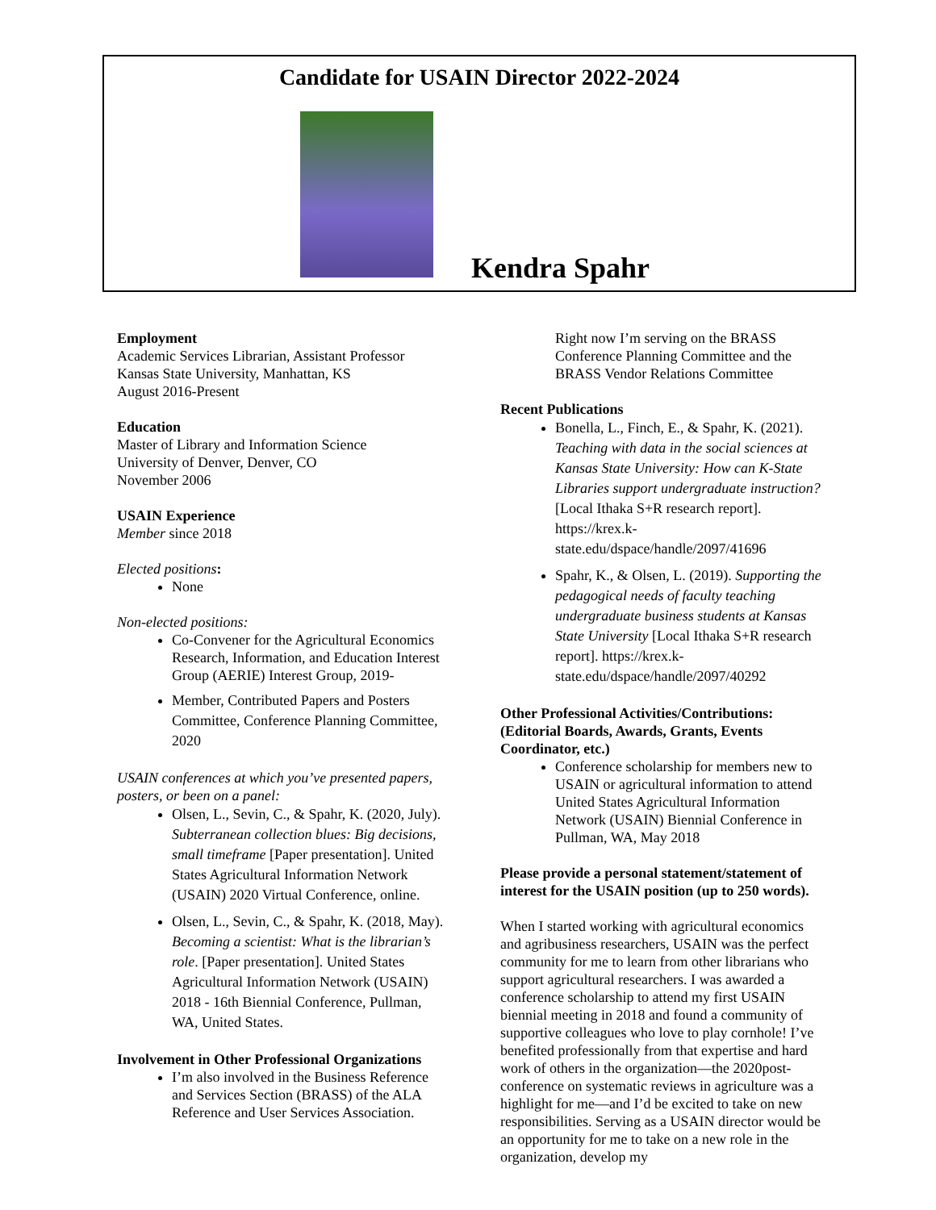Candidate for USAIN Director 2022-2024
Kendra Spahr
Employment
Academic Services Librarian, Assistant Professor
Kansas State University, Manhattan, KS
August 2016-Present
Education
Master of Library and Information Science
University of Denver, Denver, CO
November 2006
USAIN Experience
Member since 2018
Elected positions:
None
Non-elected positions:
Co-Convener for the Agricultural Economics Research, Information, and Education Interest Group (AERIE) Interest Group, 2019-
Member, Contributed Papers and Posters Committee, Conference Planning Committee, 2020
USAIN conferences at which you’ve presented papers, posters, or been on a panel:
Olsen, L., Sevin, C., & Spahr, K. (2020, July). Subterranean collection blues: Big decisions, small timeframe [Paper presentation]. United States Agricultural Information Network (USAIN) 2020 Virtual Conference, online.
Olsen, L., Sevin, C., & Spahr, K. (2018, May). Becoming a scientist: What is the librarian’s role. [Paper presentation]. United States Agricultural Information Network (USAIN) 2018 - 16th Biennial Conference, Pullman, WA, United States.
Involvement in Other Professional Organizations
I’m also involved in the Business Reference and Services Section (BRASS) of the ALA Reference and User Services Association.
Right now I’m serving on the BRASS Conference Planning Committee and the BRASS Vendor Relations Committee
Recent Publications
Bonella, L., Finch, E., & Spahr, K. (2021). Teaching with data in the social sciences at Kansas State University: How can K-State Libraries support undergraduate instruction? [Local Ithaka S+R research report]. https://krex.k-state.edu/dspace/handle/2097/41696
Spahr, K., & Olsen, L. (2019). Supporting the pedagogical needs of faculty teaching undergraduate business students at Kansas State University [Local Ithaka S+R research report]. https://krex.k-state.edu/dspace/handle/2097/40292
Other Professional Activities/Contributions: (Editorial Boards, Awards, Grants, Events Coordinator, etc.)
Conference scholarship for members new to USAIN or agricultural information to attend United States Agricultural Information Network (USAIN) Biennial Conference in Pullman, WA, May 2018
Please provide a personal statement/statement of interest for the USAIN position (up to 250 words).
When I started working with agricultural economics and agribusiness researchers, USAIN was the perfect community for me to learn from other librarians who support agricultural researchers. I was awarded a conference scholarship to attend my first USAIN biennial meeting in 2018 and found a community of supportive colleagues who love to play cornhole! I’ve benefited professionally from that expertise and hard work of others in the organization—the 2020post-conference on systematic reviews in agriculture was a highlight for me—and I’d be excited to take on new responsibilities. Serving as a USAIN director would be an opportunity for me to take on a new role in the organization, develop my